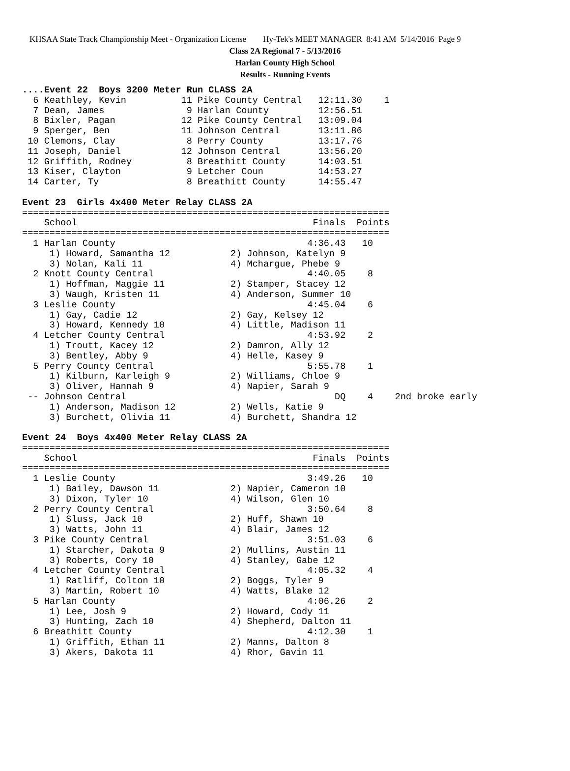KHSAA State Track Championship Meet - Organization License Hy-Tek's MEET MANAGER 8:41 AM 5/14/2016 Page 9
Class 2A Regional 7 - 5/13/2016
Harlan County High School
Results - Running Events
....Event 22  Boys 3200 Meter Run CLASS 2A
  6 Keathley, Kevin          11 Pike County Central   12:11.30    1
  7 Dean, James               9 Harlan County         12:56.51
  8 Bixler, Pagan            12 Pike County Central   13:09.04
  9 Sperger, Ben             11 Johnson Central       13:11.86
 10 Clemons, Clay             8 Perry County          13:17.76
 11 Joseph, Daniel           12 Johnson Central       13:56.20
 12 Griffith, Rodney          8 Breathitt County      14:03.51
 13 Kiser, Clayton            9 Letcher Coun          14:53.27
 14 Carter, Ty                8 Breathitt County      14:55.47

Event 23  Girls 4x400 Meter Relay CLASS 2A
===================================================================
    School                                           Finals  Points
===================================================================
  1 Harlan County                                   4:36.43   10
     1) Howard, Samantha 12           2) Johnson, Katelyn 9
     3) Nolan, Kali 11                4) Mchargue, Phebe 9
  2 Knott County Central                            4:40.05    8
     1) Hoffman, Maggie 11            2) Stamper, Stacey 12
     3) Waugh, Kristen 11             4) Anderson, Summer 10
  3 Leslie County                                   4:45.04    6
     1) Gay, Cadie 12                 2) Gay, Kelsey 12
     3) Howard, Kennedy 10            4) Little, Madison 11
  4 Letcher County Central                          4:53.92    2
     1) Troutt, Kacey 12              2) Damron, Ally 12
     3) Bentley, Abby 9               4) Helle, Kasey 9
  5 Perry County Central                            5:55.78    1
     1) Kilburn, Karleigh 9           2) Williams, Chloe 9
     3) Oliver, Hannah 9              4) Napier, Sarah 9
 -- Johnson Central                                      DQ    4    2nd broke early
     1) Anderson, Madison 12          2) Wells, Katie 9
     3) Burchett, Olivia 11           4) Burchett, Shandra 12

Event 24  Boys 4x400 Meter Relay CLASS 2A
===================================================================
    School                                           Finals  Points
===================================================================
  1 Leslie County                                   3:49.26   10
     1) Bailey, Dawson 11             2) Napier, Cameron 10
     3) Dixon, Tyler 10               4) Wilson, Glen 10
  2 Perry County Central                            3:50.64    8
     1) Sluss, Jack 10                2) Huff, Shawn 10
     3) Watts, John 11                4) Blair, James 12
  3 Pike County Central                             3:51.03    6
     1) Starcher, Dakota 9            2) Mullins, Austin 11
     3) Roberts, Cory 10              4) Stanley, Gabe 12
  4 Letcher County Central                          4:05.32    4
     1) Ratliff, Colton 10            2) Boggs, Tyler 9
     3) Martin, Robert 10             4) Watts, Blake 12
  5 Harlan County                                   4:06.26    2
     1) Lee, Josh 9                   2) Howard, Cody 11
     3) Hunting, Zach 10              4) Shepherd, Dalton 11
  6 Breathitt County                                4:12.30    1
     1) Griffith, Ethan 11            2) Manns, Dalton 8
     3) Akers, Dakota 11              4) Rhor, Gavin 11